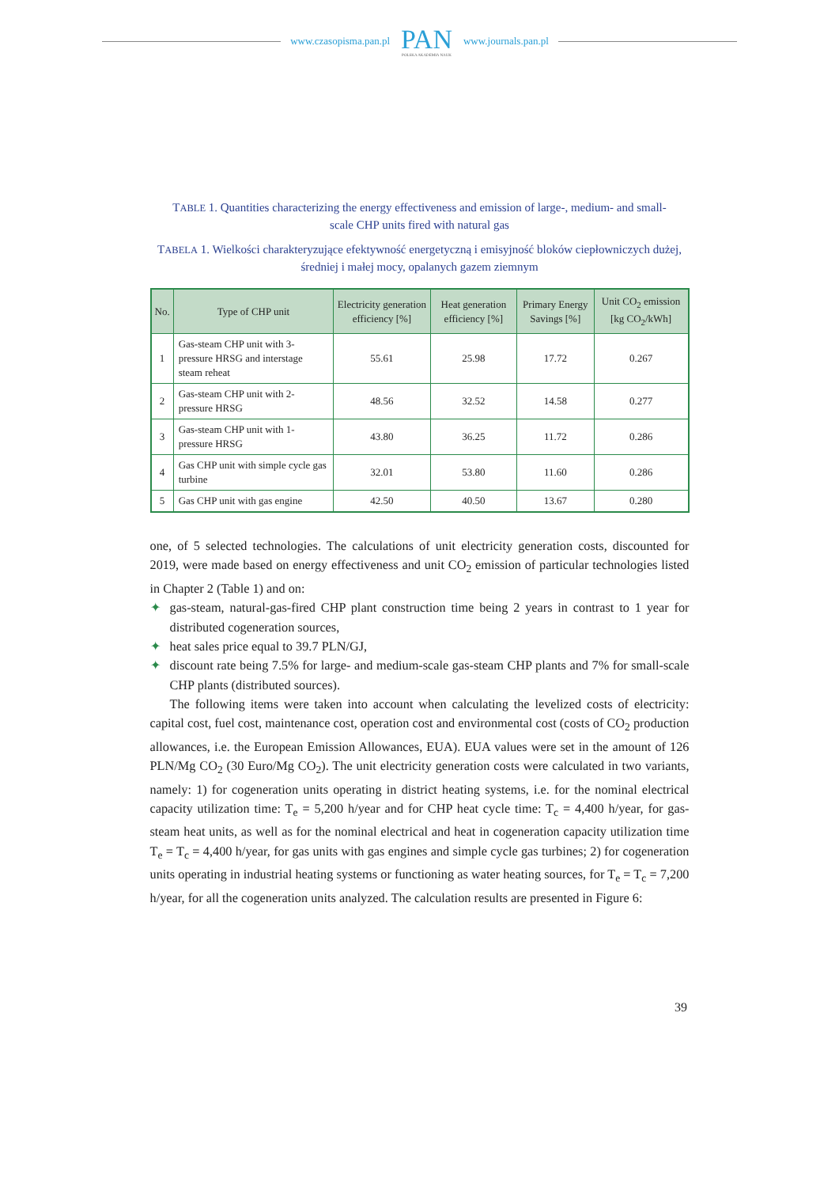www.czasopisma.pan.pl
PAN
POLSKA AKADEMIA NAUK
www.journals.pan.pl
TABLE 1. Quantities characterizing the energy effectiveness and emission of large-, medium- and small-scale CHP units fired with natural gas
TABELA 1. Wielkości charakteryzujące efektywność energetyczną i emisyjność bloków ciepłowniczych dużej, średniej i małej mocy, opalanych gazem ziemnym
| No. | Type of CHP unit | Electricity generation efficiency [%] | Heat generation efficiency [%] | Primary Energy Savings [%] | Unit CO<sub>2</sub> emission [kg CO<sub>2</sub>/kWh] |
| --- | --- | --- | --- | --- | --- |
| 1 | Gas-steam CHP unit with 3-pressure HRSG and interstage steam reheat | 55.61 | 25.98 | 17.72 | 0.267 |
| 2 | Gas-steam CHP unit with 2-pressure HRSG | 48.56 | 32.52 | 14.58 | 0.277 |
| 3 | Gas-steam CHP unit with 1-pressure HRSG | 43.80 | 36.25 | 11.72 | 0.286 |
| 4 | Gas CHP unit with simple cycle gas turbine | 32.01 | 53.80 | 11.60 | 0.286 |
| 5 | Gas CHP unit with gas engine | 42.50 | 40.50 | 13.67 | 0.280 |
one, of 5 selected technologies. The calculations of unit electricity generation costs, discounted for 2019, were made based on energy effectiveness and unit CO<sub>2</sub> emission of particular technologies listed in Chapter 2 (Table 1) and on:
✦ gas-steam, natural-gas-fired CHP plant construction time being 2 years in contrast to 1 year for distributed cogeneration sources,
✦ heat sales price equal to 39.7 PLN/GJ,
✦ discount rate being 7.5% for large- and medium-scale gas-steam CHP plants and 7% for small-scale CHP plants (distributed sources).
The following items were taken into account when calculating the levelized costs of electricity: capital cost, fuel cost, maintenance cost, operation cost and environmental cost (costs of CO<sub>2</sub> production allowances, i.e. the European Emission Allowances, EUA). EUA values were set in the amount of 126 PLN/Mg CO<sub>2</sub> (30 Euro/Mg CO<sub>2</sub>). The unit electricity generation costs were calculated in two variants, namely: 1) for cogeneration units operating in district heating systems, i.e. for the nominal electrical capacity utilization time: T<sub>e</sub> = 5,200 h/year and for CHP heat cycle time: T<sub>c</sub> = 4,400 h/year, for gas-steam heat units, as well as for the nominal electrical and heat in cogeneration capacity utilization time T<sub>e</sub> = T<sub>c</sub> = 4,400 h/year, for gas units with gas engines and simple cycle gas turbines; 2) for cogeneration units operating in industrial heating systems or functioning as water heating sources, for T<sub>e</sub> = T<sub>c</sub> = 7,200 h/year, for all the cogeneration units analyzed. The calculation results are presented in Figure 6:
39